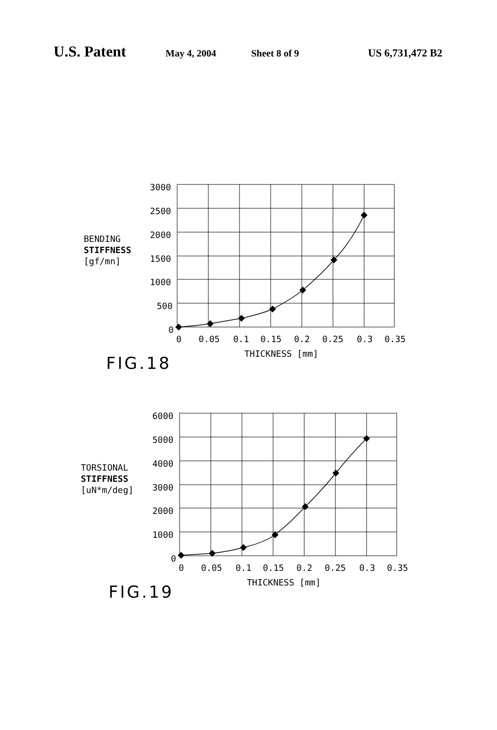U.S. Patent May 4, 2004 Sheet 8 of 9 US 6,731,472 B2
BENDING
STIFFNESS
[gf/mn]
3000
2500
2000
1500
1000
500
0
0
0.05
0.1
0.15
0.2
0.25
0.3
0.35
THICKNESS [mm]
FIG.18
TORSIONAL
STIFFNESS
[uN*m/deg]
6000
5000
4000
3000
2000
1000
0
0
0.05
0.1
0.15
0.2
0.25
0.3
0.35
THICKNESS [mm]
FIG.19